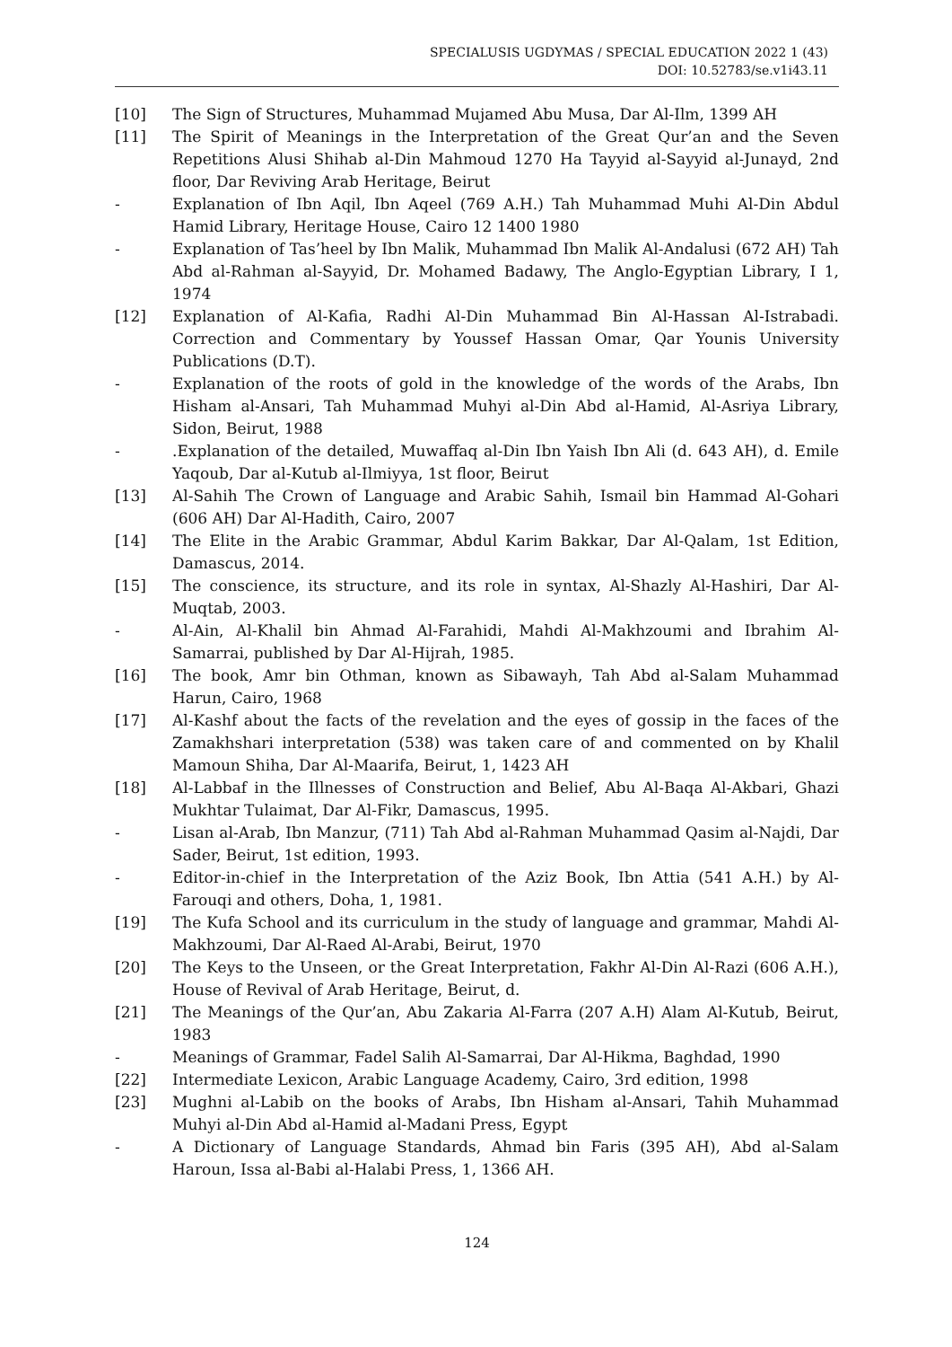SPECIALUSIS UGDYMAS / SPECIAL EDUCATION 2022 1 (43)
DOI: 10.52783/se.v1i43.11
[10] The Sign of Structures, Muhammad Mujamed Abu Musa, Dar Al-Ilm, 1399 AH
[11] The Spirit of Meanings in the Interpretation of the Great Qur’an and the Seven Repetitions Alusi Shihab al-Din Mahmoud 1270 Ha Tayyid al-Sayyid al-Junayd, 2nd floor, Dar Reviving Arab Heritage, Beirut
- Explanation of Ibn Aqil, Ibn Aqeel (769 A.H.) Tah Muhammad Muhi Al-Din Abdul Hamid Library, Heritage House, Cairo 12 1400 1980
- Explanation of Tas’heel by Ibn Malik, Muhammad Ibn Malik Al-Andalusi (672 AH) Tah Abd al-Rahman al-Sayyid, Dr. Mohamed Badawy, The Anglo-Egyptian Library, I 1, 1974
[12] Explanation of Al-Kafia, Radhi Al-Din Muhammad Bin Al-Hassan Al-Istrabadi. Correction and Commentary by Youssef Hassan Omar, Qar Younis University Publications (D.T).
- Explanation of the roots of gold in the knowledge of the words of the Arabs, Ibn Hisham al-Ansari, Tah Muhammad Muhyi al-Din Abd al-Hamid, Al-Asriya Library, Sidon, Beirut, 1988
- .Explanation of the detailed, Muwaffaq al-Din Ibn Yaish Ibn Ali (d. 643 AH), d. Emile Yaqoub, Dar al-Kutub al-Ilmiyya, 1st floor, Beirut
[13] Al-Sahih The Crown of Language and Arabic Sahih, Ismail bin Hammad Al-Gohari (606 AH) Dar Al-Hadith, Cairo, 2007
[14] The Elite in the Arabic Grammar, Abdul Karim Bakkar, Dar Al-Qalam, 1st Edition, Damascus, 2014.
[15] The conscience, its structure, and its role in syntax, Al-Shazly Al-Hashiri, Dar Al-Muqtab, 2003.
- Al-Ain, Al-Khalil bin Ahmad Al-Farahidi, Mahdi Al-Makhzoumi and Ibrahim Al-Samarrai, published by Dar Al-Hijrah, 1985.
[16] The book, Amr bin Othman, known as Sibawayh, Tah Abd al-Salam Muhammad Harun, Cairo, 1968
[17] Al-Kashf about the facts of the revelation and the eyes of gossip in the faces of the Zamakhshari interpretation (538) was taken care of and commented on by Khalil Mamoun Shiha, Dar Al-Maarifa, Beirut, 1, 1423 AH
[18] Al-Labbaf in the Illnesses of Construction and Belief, Abu Al-Baqa Al-Akbari, Ghazi Mukhtar Tulaimat, Dar Al-Fikr, Damascus, 1995.
- Lisan al-Arab, Ibn Manzur, (711) Tah Abd al-Rahman Muhammad Qasim al-Najdi, Dar Sader, Beirut, 1st edition, 1993.
- Editor-in-chief in the Interpretation of the Aziz Book, Ibn Attia (541 A.H.) by Al-Farouqi and others, Doha, 1, 1981.
[19] The Kufa School and its curriculum in the study of language and grammar, Mahdi Al-Makhzoumi, Dar Al-Raed Al-Arabi, Beirut, 1970
[20] The Keys to the Unseen, or the Great Interpretation, Fakhr Al-Din Al-Razi (606 A.H.), House of Revival of Arab Heritage, Beirut, d.
[21] The Meanings of the Qur’an, Abu Zakaria Al-Farra (207 A.H) Alam Al-Kutub, Beirut, 1983
- Meanings of Grammar, Fadel Salih Al-Samarrai, Dar Al-Hikma, Baghdad, 1990
[22] Intermediate Lexicon, Arabic Language Academy, Cairo, 3rd edition, 1998
[23] Mughni al-Labib on the books of Arabs, Ibn Hisham al-Ansari, Tahih Muhammad Muhyi al-Din Abd al-Hamid al-Madani Press, Egypt
- A Dictionary of Language Standards, Ahmad bin Faris (395 AH), Abd al-Salam Haroun, Issa al-Babi al-Halabi Press, 1, 1366 AH.
124